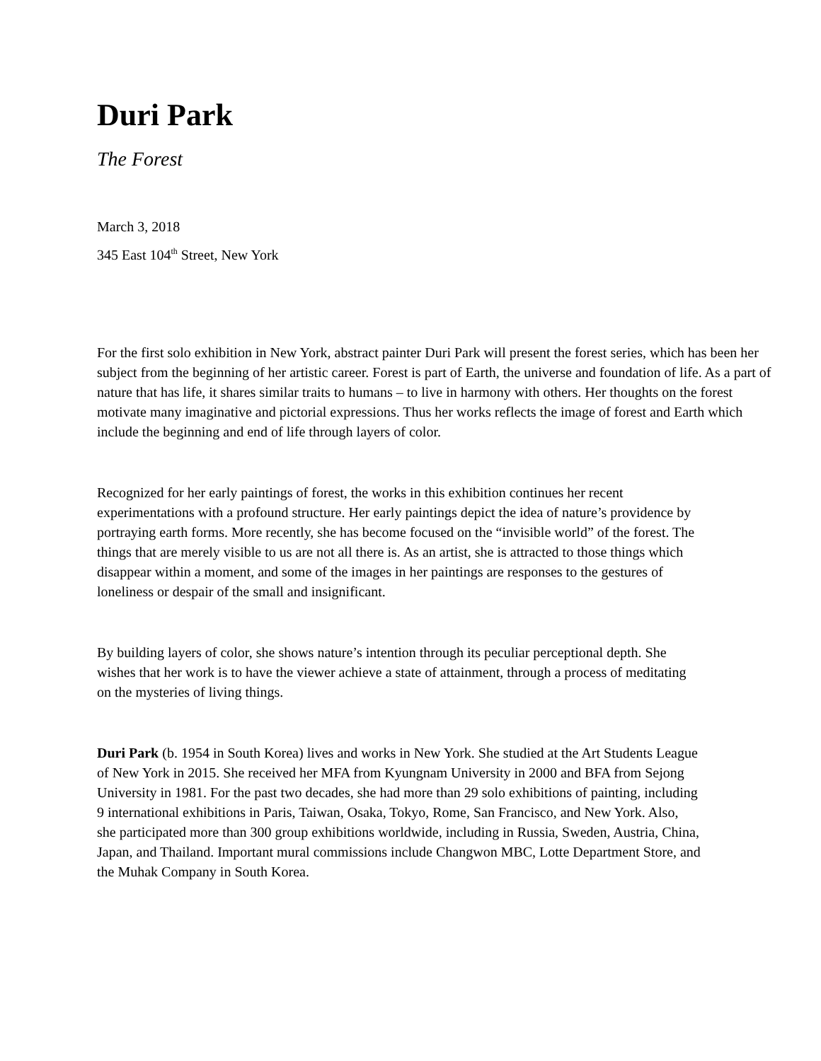Duri Park
The Forest
March 3, 2018
345 East 104<sup>th</sup> Street, New York
For the first solo exhibition in New York, abstract painter Duri Park will present the forest series, which has been her subject from the beginning of her artistic career. Forest is part of Earth, the universe and foundation of life. As a part of nature that has life, it shares similar traits to humans – to live in harmony with others. Her thoughts on the forest motivate many imaginative and pictorial expressions. Thus her works reflects the image of forest and Earth which include the beginning and end of life through layers of color.
Recognized for her early paintings of forest, the works in this exhibition continues her recent experimentations with a profound structure. Her early paintings depict the idea of nature’s providence by portraying earth forms. More recently, she has become focused on the “invisible world” of the forest. The things that are merely visible to us are not all there is. As an artist, she is attracted to those things which disappear within a moment, and some of the images in her paintings are responses to the gestures of loneliness or despair of the small and insignificant.
By building layers of color, she shows nature’s intention through its peculiar perceptional depth. She wishes that her work is to have the viewer achieve a state of attainment, through a process of meditating on the mysteries of living things.
Duri Park (b. 1954 in South Korea) lives and works in New York. She studied at the Art Students League of New York in 2015. She received her MFA from Kyungnam University in 2000 and BFA from Sejong University in 1981. For the past two decades, she had more than 29 solo exhibitions of painting, including 9 international exhibitions in Paris, Taiwan, Osaka, Tokyo, Rome, San Francisco, and New York. Also, she participated more than 300 group exhibitions worldwide, including in Russia, Sweden, Austria, China, Japan, and Thailand. Important mural commissions include Changwon MBC, Lotte Department Store, and the Muhak Company in South Korea.